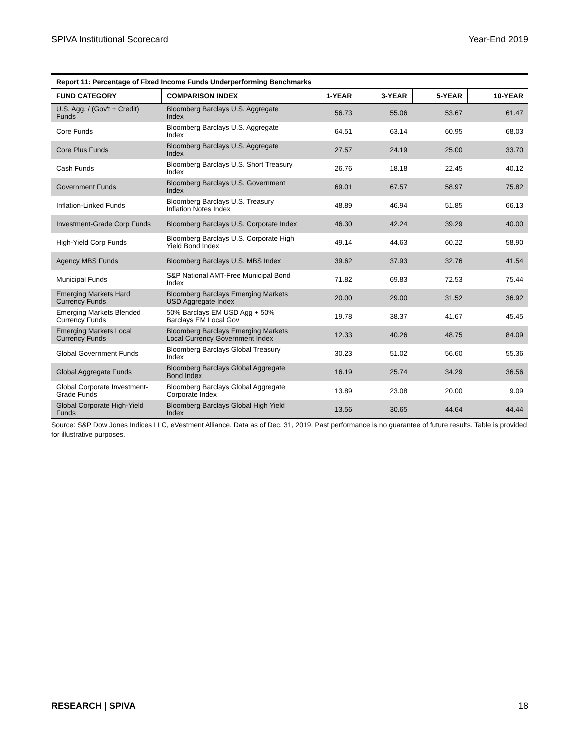SPIVA Institutional Scorecard Year-End 2019
Report 11: Percentage of Fixed Income Funds Underperforming Benchmarks
| FUND CATEGORY | COMPARISON INDEX | 1-YEAR | 3-YEAR | 5-YEAR | 10-YEAR |
| --- | --- | --- | --- | --- | --- |
| U.S. Agg. / (Gov't + Credit) Funds | Bloomberg Barclays U.S. Aggregate Index | 56.73 | 55.06 | 53.67 | 61.47 |
| Core Funds | Bloomberg Barclays U.S. Aggregate Index | 64.51 | 63.14 | 60.95 | 68.03 |
| Core Plus Funds | Bloomberg Barclays U.S. Aggregate Index | 27.57 | 24.19 | 25.00 | 33.70 |
| Cash Funds | Bloomberg Barclays U.S. Short Treasury Index | 26.76 | 18.18 | 22.45 | 40.12 |
| Government Funds | Bloomberg Barclays U.S. Government Index | 69.01 | 67.57 | 58.97 | 75.82 |
| Inflation-Linked Funds | Bloomberg Barclays U.S. Treasury Inflation Notes Index | 48.89 | 46.94 | 51.85 | 66.13 |
| Investment-Grade Corp Funds | Bloomberg Barclays U.S. Corporate Index | 46.30 | 42.24 | 39.29 | 40.00 |
| High-Yield Corp Funds | Bloomberg Barclays U.S. Corporate High Yield Bond Index | 49.14 | 44.63 | 60.22 | 58.90 |
| Agency MBS Funds | Bloomberg Barclays U.S. MBS Index | 39.62 | 37.93 | 32.76 | 41.54 |
| Municipal Funds | S&P National AMT-Free Municipal Bond Index | 71.82 | 69.83 | 72.53 | 75.44 |
| Emerging Markets Hard Currency Funds | Bloomberg Barclays Emerging Markets USD Aggregate Index | 20.00 | 29.00 | 31.52 | 36.92 |
| Emerging Markets Blended Currency Funds | 50% Barclays EM USD Agg + 50% Barclays EM Local Gov | 19.78 | 38.37 | 41.67 | 45.45 |
| Emerging Markets Local Currency Funds | Bloomberg Barclays Emerging Markets Local Currency Government Index | 12.33 | 40.26 | 48.75 | 84.09 |
| Global Government Funds | Bloomberg Barclays Global Treasury Index | 30.23 | 51.02 | 56.60 | 55.36 |
| Global Aggregate Funds | Bloomberg Barclays Global Aggregate Bond Index | 16.19 | 25.74 | 34.29 | 36.56 |
| Global Corporate Investment-Grade Funds | Bloomberg Barclays Global Aggregate Corporate Index | 13.89 | 23.08 | 20.00 | 9.09 |
| Global Corporate High-Yield Funds | Bloomberg Barclays Global High Yield Index | 13.56 | 30.65 | 44.64 | 44.44 |
Source: S&P Dow Jones Indices LLC, eVestment Alliance. Data as of Dec. 31, 2019. Past performance is no guarantee of future results. Table is provided for illustrative purposes.
RESEARCH | SPIVA 18